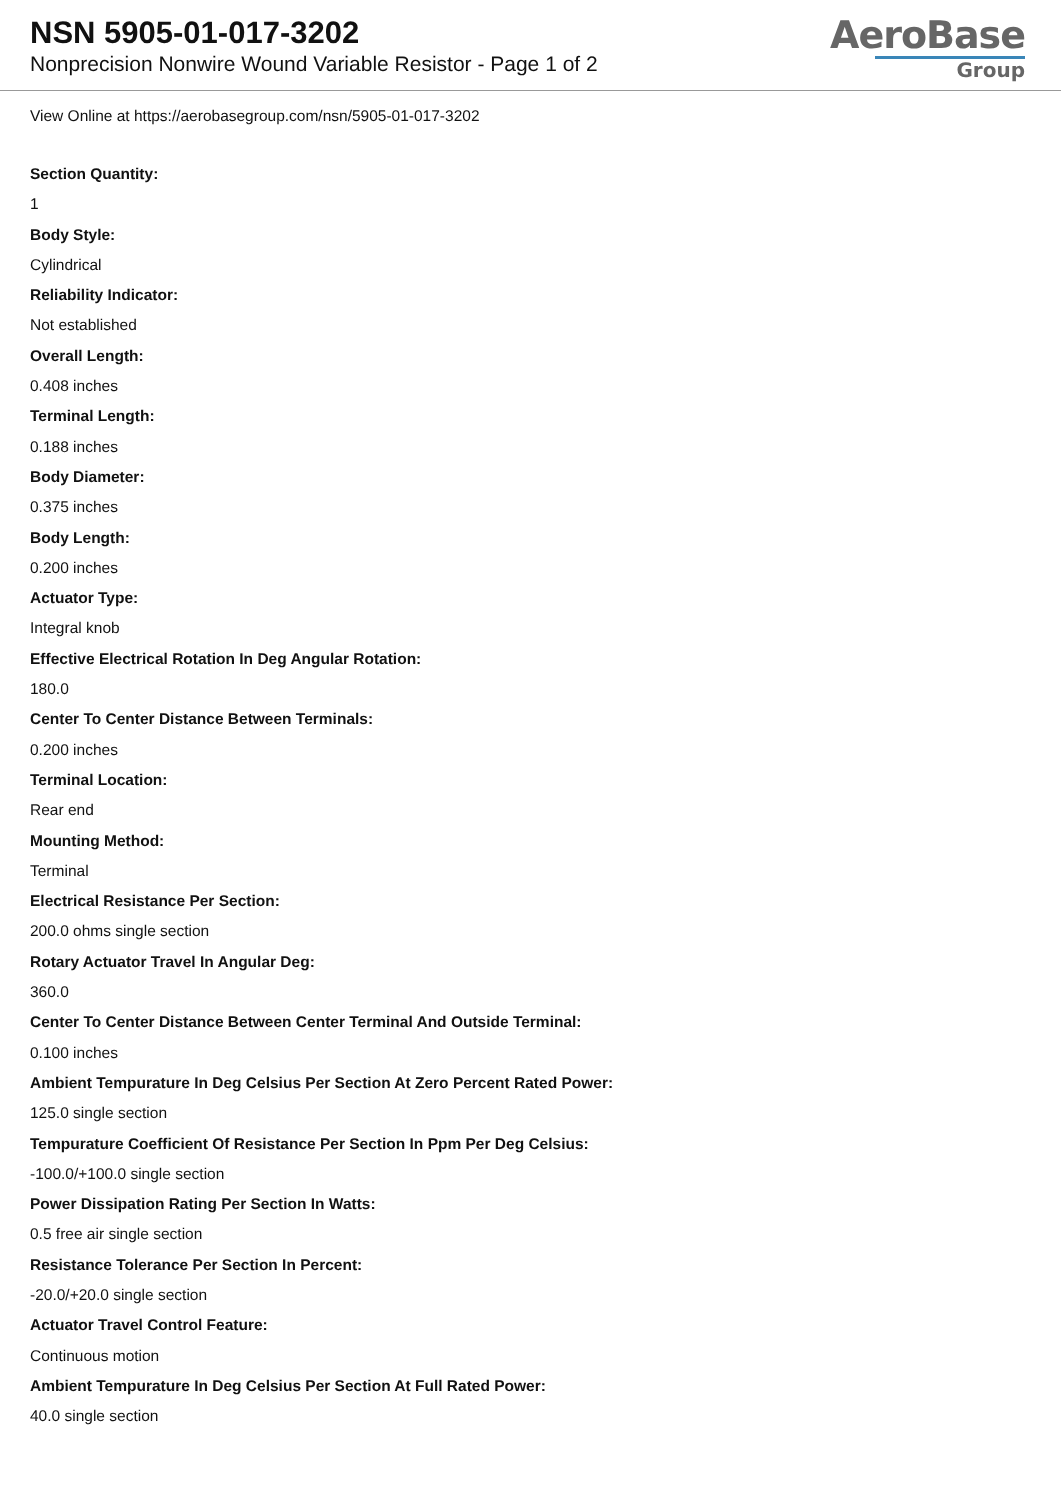NSN 5905-01-017-3202
Nonprecision Nonwire Wound Variable Resistor - Page 1 of 2
AeroBase
Group
View Online at https://aerobasegroup.com/nsn/5905-01-017-3202
Section Quantity:
1
Body Style:
Cylindrical
Reliability Indicator:
Not established
Overall Length:
0.408 inches
Terminal Length:
0.188 inches
Body Diameter:
0.375 inches
Body Length:
0.200 inches
Actuator Type:
Integral knob
Effective Electrical Rotation In Deg Angular Rotation:
180.0
Center To Center Distance Between Terminals:
0.200 inches
Terminal Location:
Rear end
Mounting Method:
Terminal
Electrical Resistance Per Section:
200.0 ohms single section
Rotary Actuator Travel In Angular Deg:
360.0
Center To Center Distance Between Center Terminal And Outside Terminal:
0.100 inches
Ambient Tempurature In Deg Celsius Per Section At Zero Percent Rated Power:
125.0 single section
Tempurature Coefficient Of Resistance Per Section In Ppm Per Deg Celsius:
-100.0/+100.0 single section
Power Dissipation Rating Per Section In Watts:
0.5 free air single section
Resistance Tolerance Per Section In Percent:
-20.0/+20.0 single section
Actuator Travel Control Feature:
Continuous motion
Ambient Tempurature In Deg Celsius Per Section At Full Rated Power:
40.0 single section